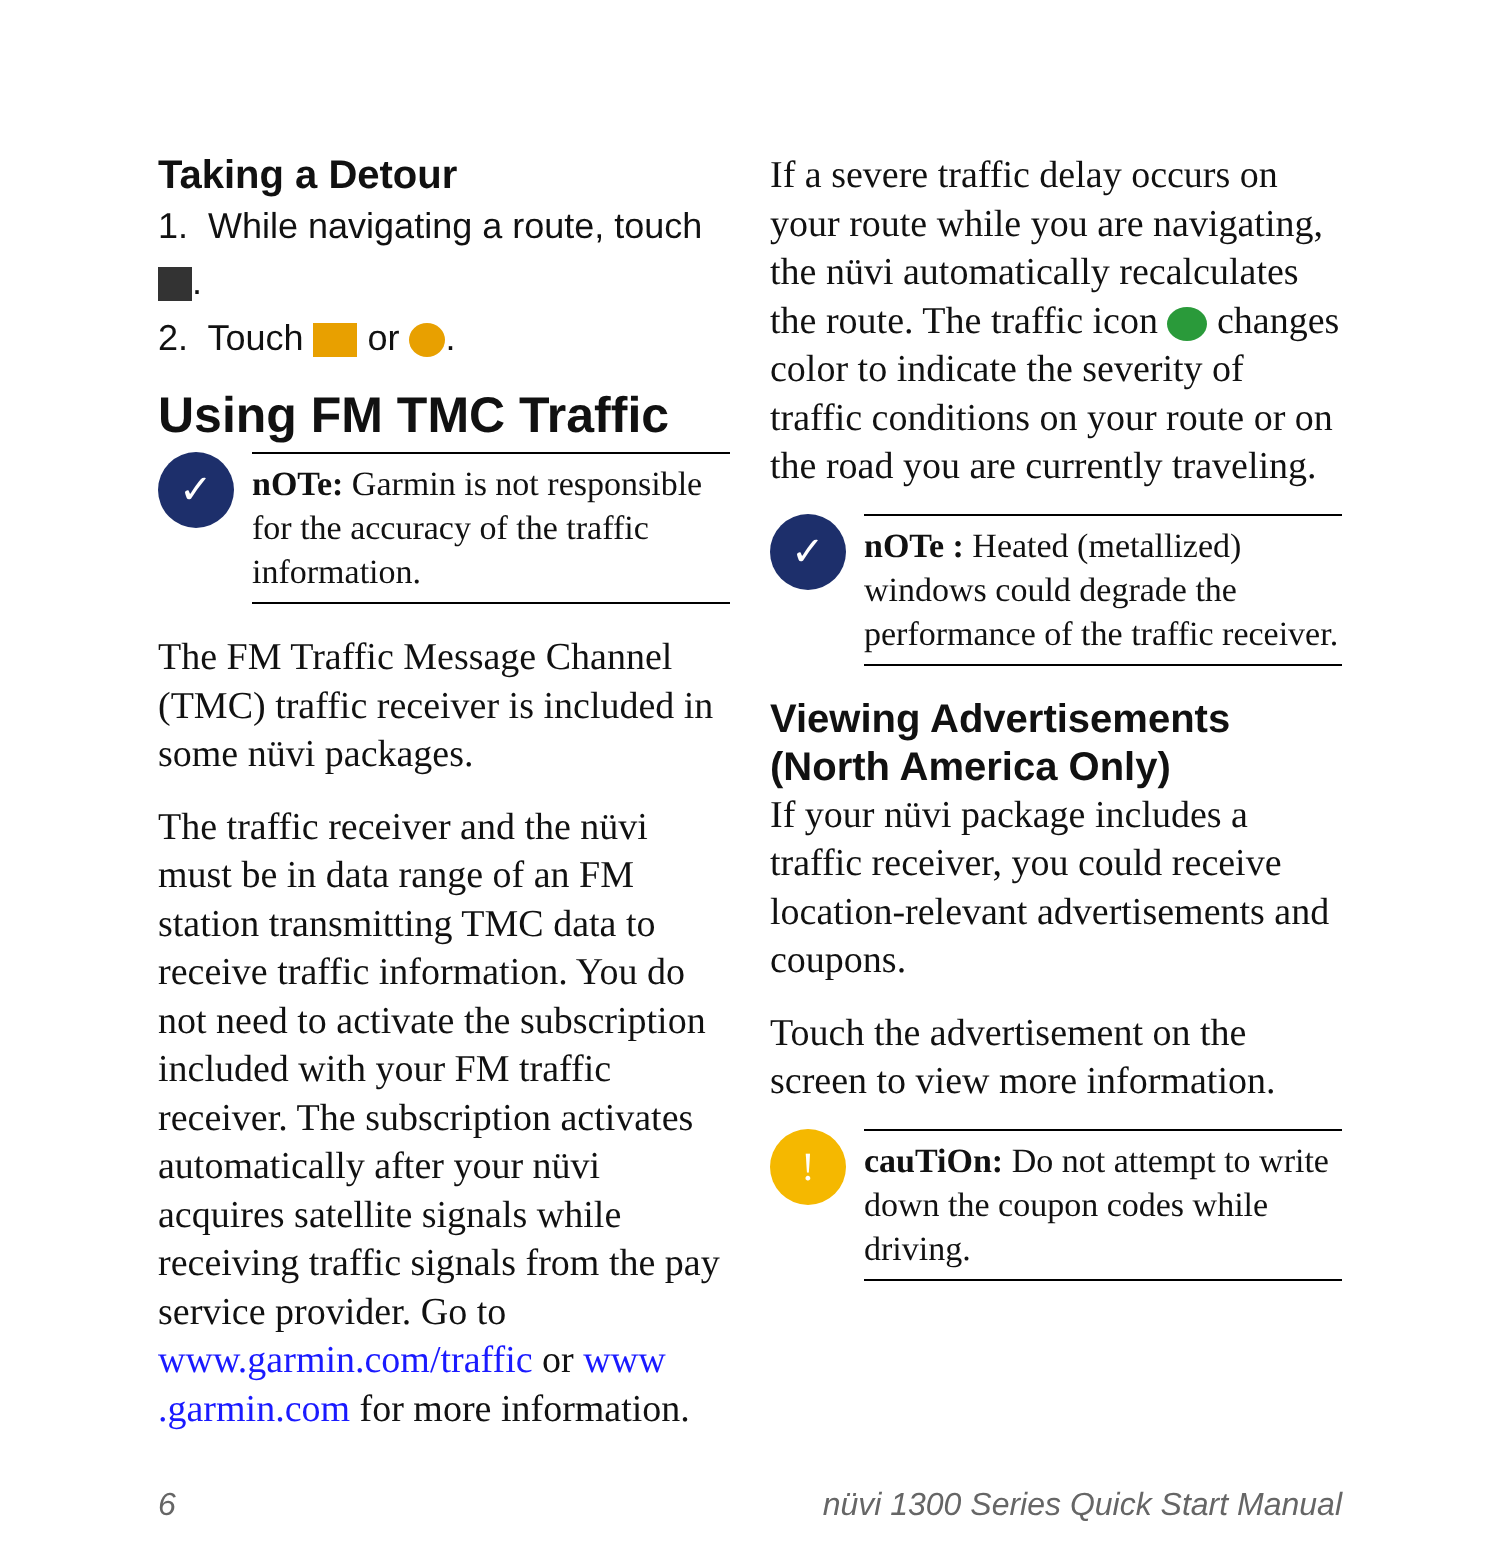Taking a Detour
1. While navigating a route, touch .
2. Touch or .
Using FM TMC Traffic
✓
nOTe: Garmin is not responsible for the accuracy of the traffic information.
The FM Traffic Message Channel (TMC) traffic receiver is included in some nüvi packages.
The traffic receiver and the nüvi must be in data range of an FM station transmitting TMC data to receive traffic information. You do not need to activate the subscription included with your FM traffic receiver. The subscription activates automatically after your nüvi acquires satellite signals while receiving traffic signals from the pay service provider. Go to www.garmin.com/traffic or www .garmin.com for more information.
If a severe traffic delay occurs on your route while you are navigating, the nüvi automatically recalculates the route. The traffic icon changes color to indicate the severity of traffic conditions on your route or on the road you are currently traveling.
✓
nOTe : Heated (metallized) windows could degrade the performance of the traffic receiver.
Viewing Advertisements (North America Only)
If your nüvi package includes a traffic receiver, you could receive location-relevant advertisements and coupons.
Touch the advertisement on the screen to view more information.
!
cauTiOn: Do not attempt to write down the coupon codes while driving.
6 nüvi 1300 Series Quick Start Manual